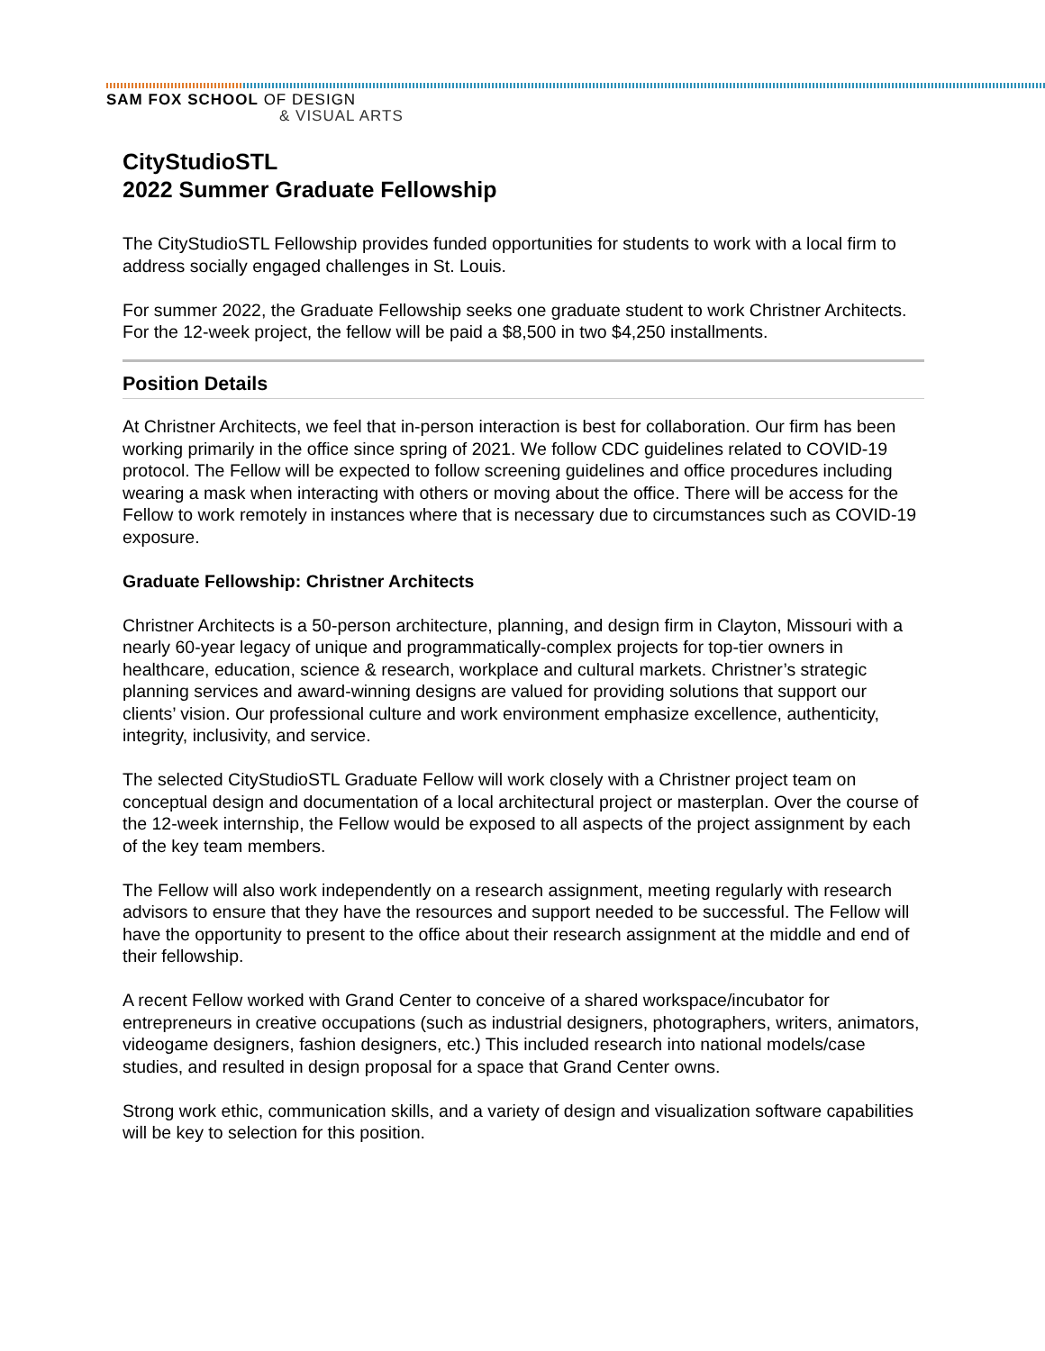SAM FOX SCHOOL OF DESIGN
& VISUAL ARTS
CityStudioSTL
2022 Summer Graduate Fellowship
The CityStudioSTL Fellowship provides funded opportunities for students to work with a local firm to address socially engaged challenges in St. Louis.
For summer 2022, the Graduate Fellowship seeks one graduate student to work Christner Architects. For the 12-week project, the fellow will be paid a $8,500 in two $4,250 installments.
Position Details
At Christner Architects, we feel that in-person interaction is best for collaboration. Our firm has been working primarily in the office since spring of 2021. We follow CDC guidelines related to COVID-19 protocol. The Fellow will be expected to follow screening guidelines and office procedures including wearing a mask when interacting with others or moving about the office. There will be access for the Fellow to work remotely in instances where that is necessary due to circumstances such as COVID-19 exposure.
Graduate Fellowship: Christner Architects
Christner Architects is a 50-person architecture, planning, and design firm in Clayton, Missouri with a nearly 60-year legacy of unique and programmatically-complex projects for top-tier owners in healthcare, education, science & research, workplace and cultural markets. Christner’s strategic planning services and award-winning designs are valued for providing solutions that support our clients’ vision. Our professional culture and work environment emphasize excellence, authenticity, integrity, inclusivity, and service.
The selected CityStudioSTL Graduate Fellow will work closely with a Christner project team on conceptual design and documentation of a local architectural project or masterplan. Over the course of the 12-week internship, the Fellow would be exposed to all aspects of the project assignment by each of the key team members.
The Fellow will also work independently on a research assignment, meeting regularly with research advisors to ensure that they have the resources and support needed to be successful. The Fellow will have the opportunity to present to the office about their research assignment at the middle and end of their fellowship.
A recent Fellow worked with Grand Center to conceive of a shared workspace/incubator for entrepreneurs in creative occupations (such as industrial designers, photographers, writers, animators, videogame designers, fashion designers, etc.) This included research into national models/case studies, and resulted in design proposal for a space that Grand Center owns.
Strong work ethic, communication skills, and a variety of design and visualization software capabilities will be key to selection for this position.